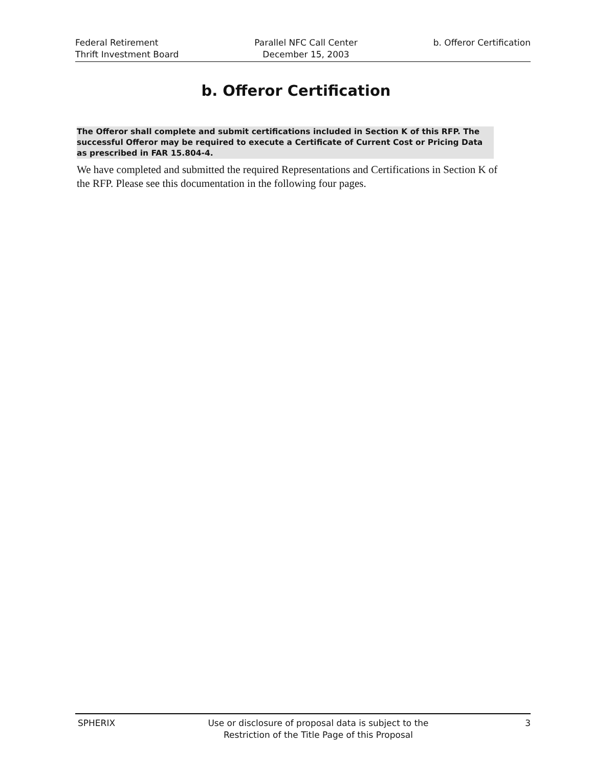Federal Retirement
Thrift Investment Board
Parallel NFC Call Center
December 15, 2003
b. Offeror Certification
b. Offeror Certification
The Offeror shall complete and submit certifications included in Section K of this RFP. The successful Offeror may be required to execute a Certificate of Current Cost or Pricing Data as prescribed in FAR 15.804-4.
We have completed and submitted the required Representations and Certifications in Section K of the RFP. Please see this documentation in the following four pages.
SPHERIX Use or disclosure of proposal data is subject to the
Restriction of the Title Page of this Proposal
3